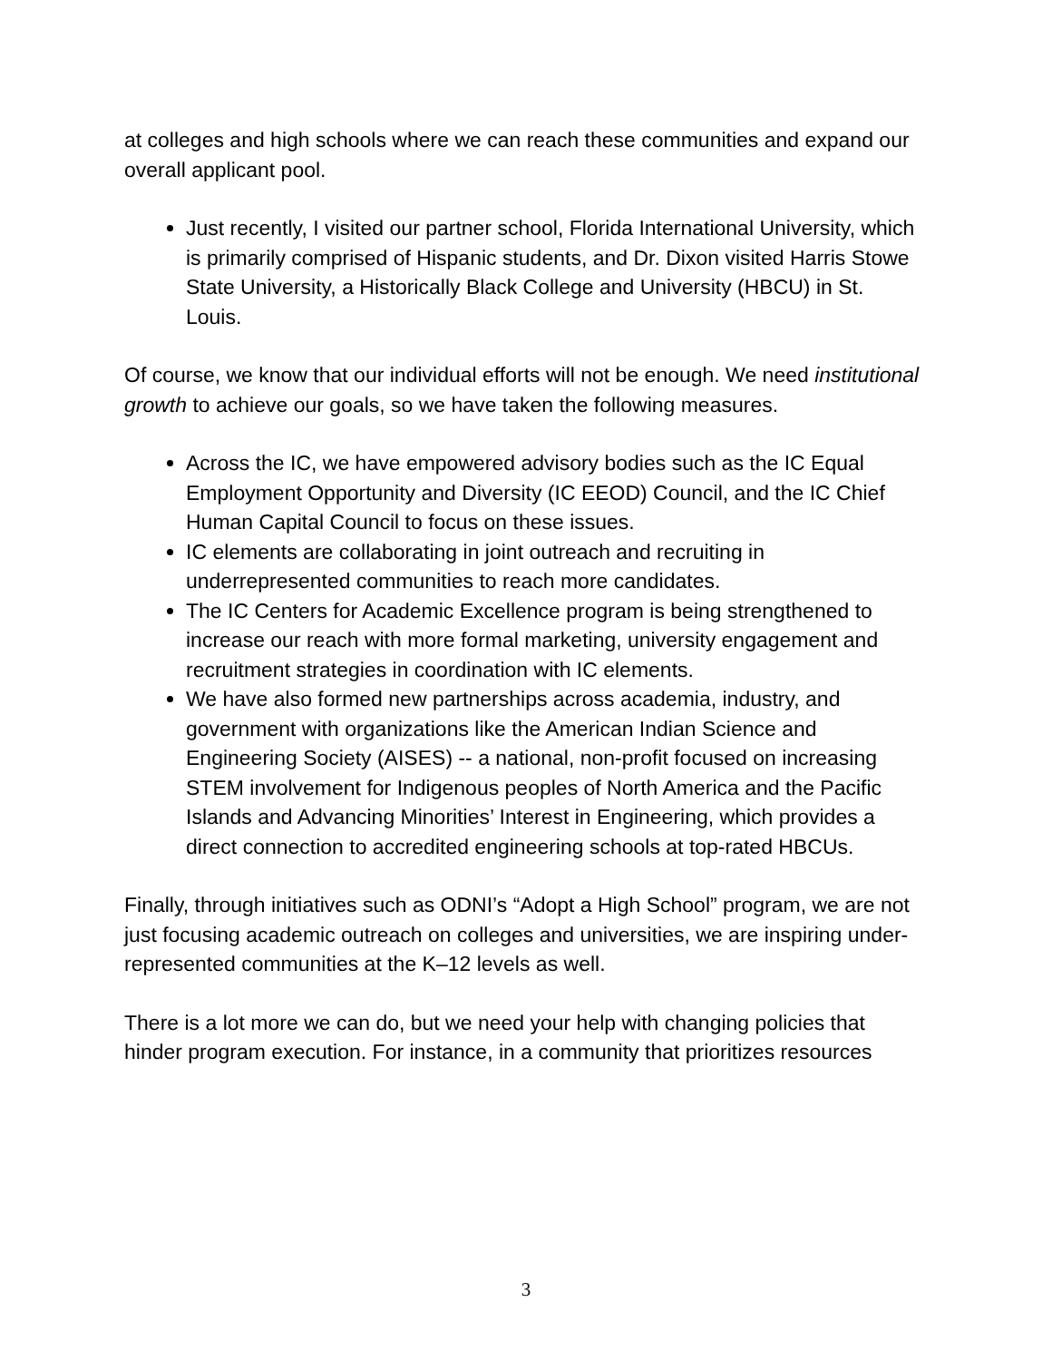at colleges and high schools where we can reach these communities and expand our overall applicant pool.
Just recently, I visited our partner school, Florida International University, which is primarily comprised of Hispanic students, and Dr. Dixon visited Harris Stowe State University, a Historically Black College and University (HBCU) in St. Louis.
Of course, we know that our individual efforts will not be enough. We need institutional growth to achieve our goals, so we have taken the following measures.
Across the IC, we have empowered advisory bodies such as the IC Equal Employment Opportunity and Diversity (IC EEOD) Council, and the IC Chief Human Capital Council to focus on these issues.
IC elements are collaborating in joint outreach and recruiting in underrepresented communities to reach more candidates.
The IC Centers for Academic Excellence program is being strengthened to increase our reach with more formal marketing, university engagement and recruitment strategies in coordination with IC elements.
We have also formed new partnerships across academia, industry, and government with organizations like the American Indian Science and Engineering Society (AISES) -- a national, non-profit focused on increasing STEM involvement for Indigenous peoples of North America and the Pacific Islands and Advancing Minorities’ Interest in Engineering, which provides a direct connection to accredited engineering schools at top-rated HBCUs.
Finally, through initiatives such as ODNI’s “Adopt a High School” program, we are not just focusing academic outreach on colleges and universities, we are inspiring under-represented communities at the K–12 levels as well.
There is a lot more we can do, but we need your help with changing policies that hinder program execution. For instance, in a community that prioritizes resources
3